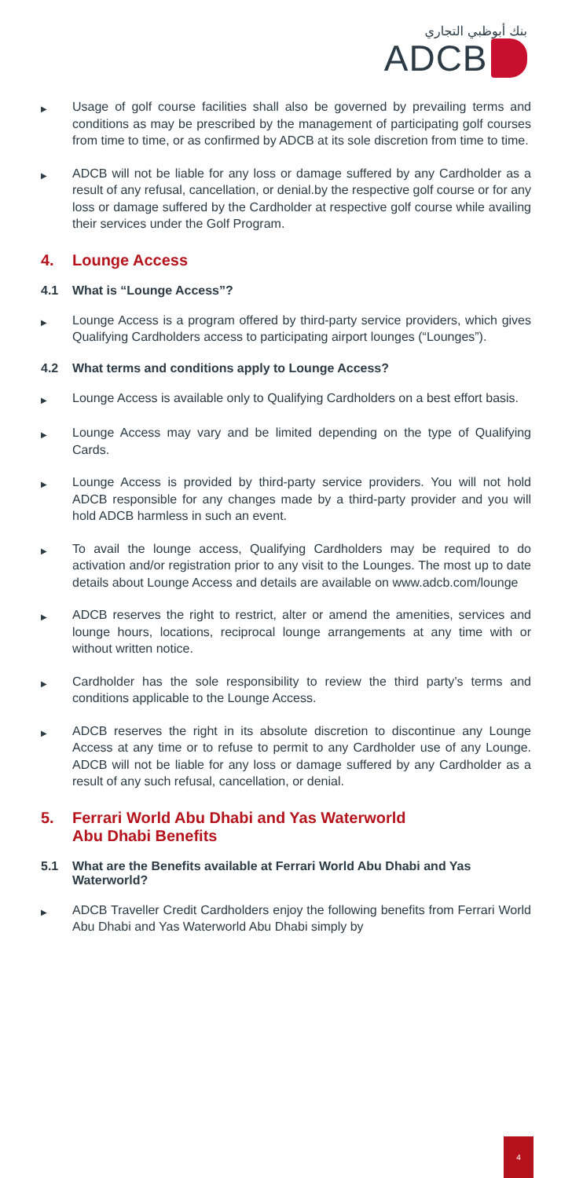بنك أبوظبي التجاري
ADCB
▶
Usage of golf course facilities shall also be governed by prevailing terms and conditions as may be prescribed by the management of participating golf courses from time to time, or as confirmed by ADCB at its sole discretion from time to time.
▶
ADCB will not be liable for any loss or damage suffered by any Cardholder as a result of any refusal, cancellation, or denial.by the respective golf course or for any loss or damage suffered by the Cardholder at respective golf course while availing their services under the Golf Program.
4. Lounge Access
4.1 What is “Lounge Access”?
▶
Lounge Access is a program offered by third-party service providers, which gives Qualifying Cardholders access to participating airport lounges (“Lounges”).
4.2 What terms and conditions apply to Lounge Access?
▶
Lounge Access is available only to Qualifying Cardholders on a best effort basis.
▶
Lounge Access may vary and be limited depending on the type of Qualifying Cards.
▶
Lounge Access is provided by third-party service providers. You will not hold ADCB responsible for any changes made by a third-party provider and you will hold ADCB harmless in such an event.
▶
To avail the lounge access, Qualifying Cardholders may be required to do activation and/or registration prior to any visit to the Lounges. The most up to date details about Lounge Access and details are available on www.adcb.com/lounge
▶
ADCB reserves the right to restrict, alter or amend the amenities, services and lounge hours, locations, reciprocal lounge arrangements at any time with or without written notice.
▶
Cardholder has the sole responsibility to review the third party’s terms and conditions applicable to the Lounge Access.
▶
ADCB reserves the right in its absolute discretion to discontinue any Lounge Access at any time or to refuse to permit to any Cardholder use of any Lounge. ADCB will not be liable for any loss or damage suffered by any Cardholder as a result of any such refusal, cancellation, or denial.
5. Ferrari World Abu Dhabi and Yas Waterworld
Abu Dhabi Benefits
5.1 What are the Benefits available at Ferrari World Abu Dhabi and Yas Waterworld?
▶
ADCB Traveller Credit Cardholders enjoy the following benefits from Ferrari World Abu Dhabi and Yas Waterworld Abu Dhabi simply by
4